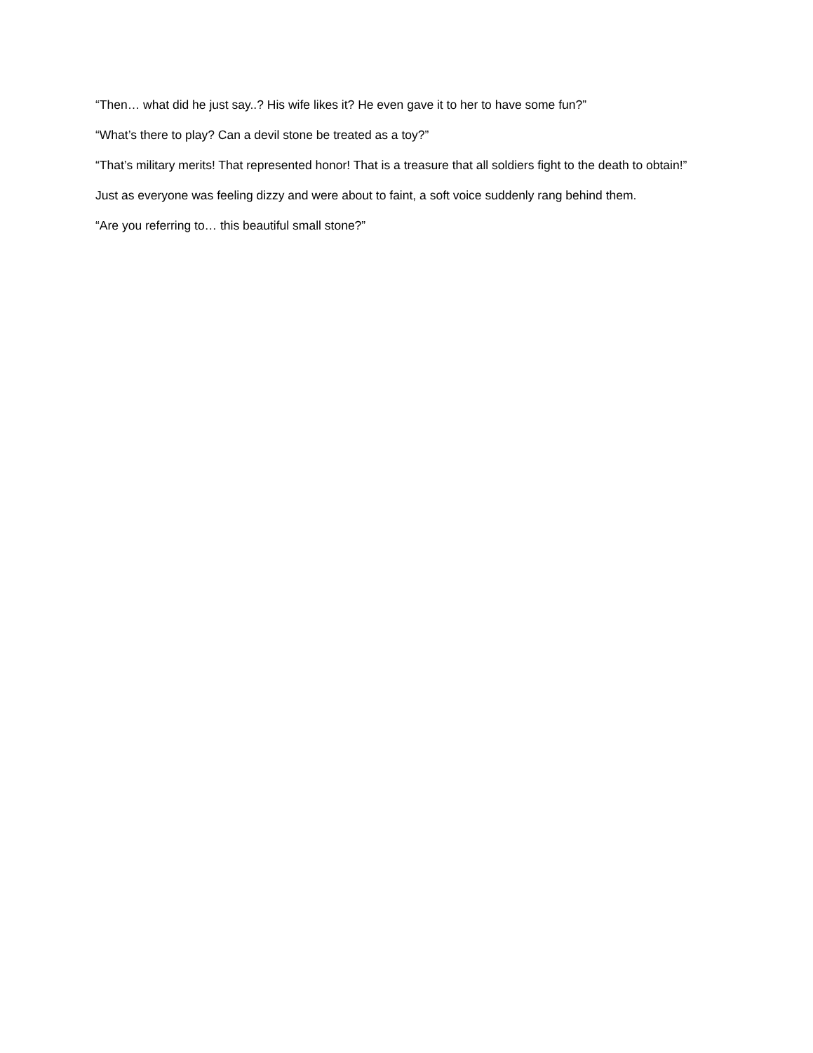“Then… what did he just say..? His wife likes it? He even gave it to her to have some fun?”
“What’s there to play? Can a devil stone be treated as a toy?”
“That’s military merits! That represented honor! That is a treasure that all soldiers fight to the death to obtain!”
Just as everyone was feeling dizzy and were about to faint, a soft voice suddenly rang behind them.
“Are you referring to… this beautiful small stone?”